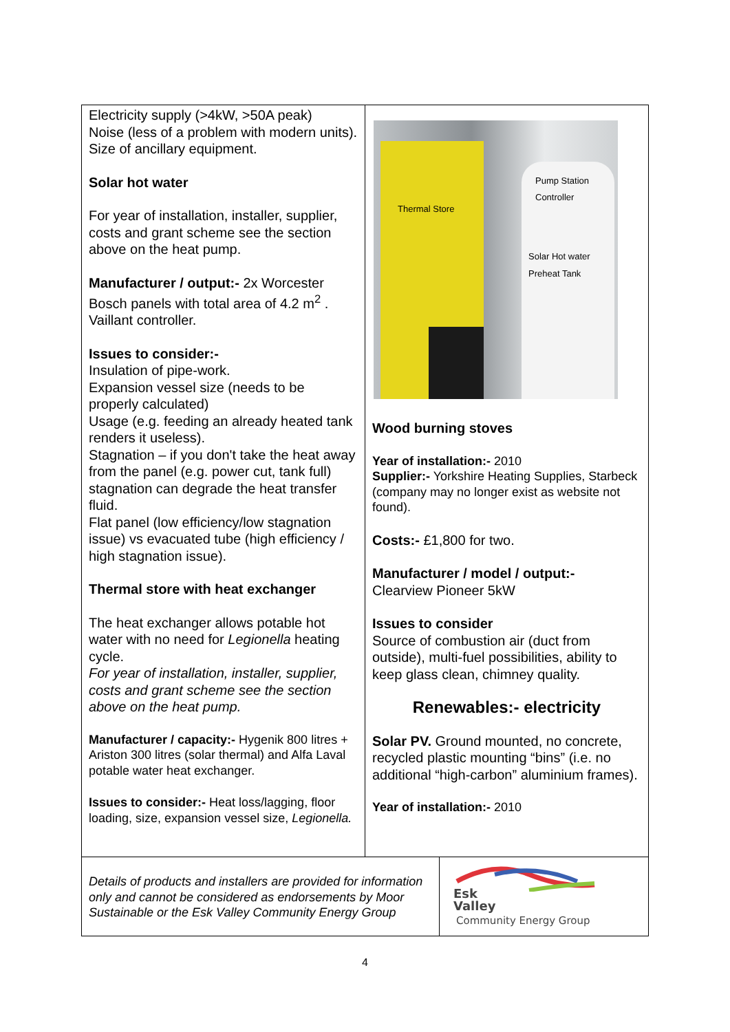| Electricity supply (>4kW, >50A peak) Noise (less of a problem with modern units). Size of ancillary equipment. Solar hot water For year of installation, installer, supplier, costs and grant scheme see the section above on the heat pump. Manufacturer / output:- 2x Worcester Bosch panels with total area of 4.2 m<sup>2</sup> . Vaillant controller. Issues to consider:- Insulation of pipe-work. Expansion vessel size (needs to be properly calculated) Usage (e.g. feeding an already heated tank renders it useless). Stagnation – if you don't take the heat away from the panel (e.g. power cut, tank full) stagnation can degrade the heat transfer fluid. Flat panel (low efficiency/low stagnation issue) vs evacuated tube (high efficiency / high stagnation issue). Thermal store with heat exchanger The heat exchanger allows potable hot water with no need for Legionella heating cycle. For year of installation, installer, supplier, costs and grant scheme see the section above on the heat pump. Manufacturer / capacity:- Hygenik 800 litres + Ariston 300 litres (solar thermal) and Alfa Laval potable water heat exchanger. Issues to consider:- Heat loss/lagging, floor loading, size, expansion vessel size, Legionella. | Thermal Store Pump Station Controller Solar Hot water Preheat Tank Wood burning stoves Year of installation:- 2010 Supplier:- Yorkshire Heating Supplies, Starbeck (company may no longer exist as website not found). Costs:- £1,800 for two. Manufacturer / model / output:- Clearview Pioneer 5kW Issues to consider Source of combustion air (duct from outside), multi-fuel possibilities, ability to keep glass clean, chimney quality. Renewables:- electricity Solar PV. Ground mounted, no concrete, recycled plastic mounting “bins” (i.e. no additional “high-carbon” aluminium frames). Year of installation:- 2010 | |
| Details of products and installers are provided for information only and cannot be considered as endorsements by Moor Sustainable or the Esk Valley Community Energy Group | | Esk Valley Community Energy Group |
4